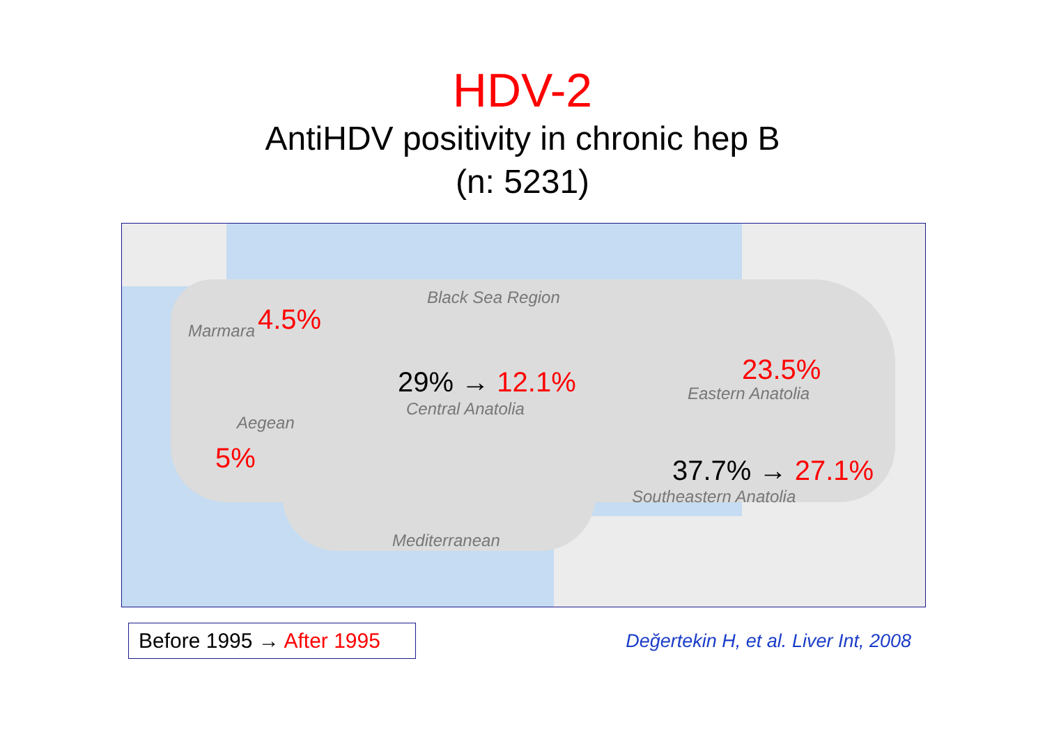HDV-2
AntiHDV positivity in chronic hep B
(n: 5231)
Black Sea Region
Marmara 4.5%
29% → 12.1%
Central Anatolia
23.5%
Eastern Anatolia
Aegean
5% 37.7% → 27.1%
Southeastern Anatolia
Mediterranean
Before 1995 → After 1995
Değertekin H, et al. Liver Int, 2008